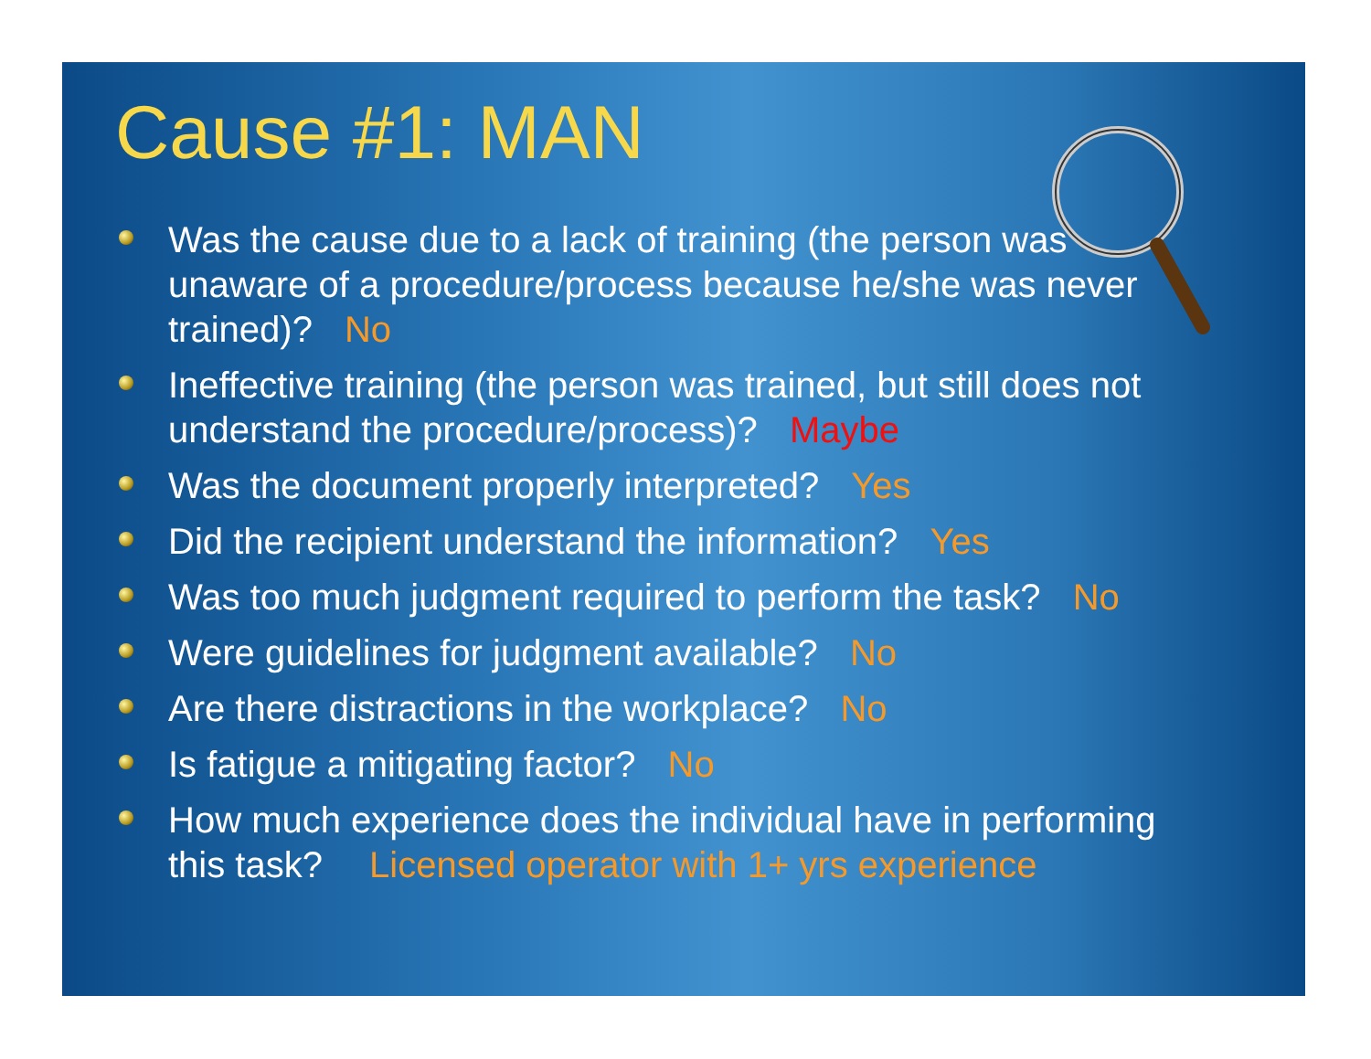Cause #1: MAN
Was the cause due to a lack of training (the person was unaware of a procedure/process because he/she was never trained)? No
Ineffective training (the person was trained, but still does not understand the procedure/process)? Maybe
Was the document properly interpreted? Yes
Did the recipient understand the information? Yes
Was too much judgment required to perform the task? No
Were guidelines for judgment available? No
Are there distractions in the workplace? No
Is fatigue a mitigating factor? No
How much experience does the individual have in performing this task? Licensed operator with 1+ yrs experience